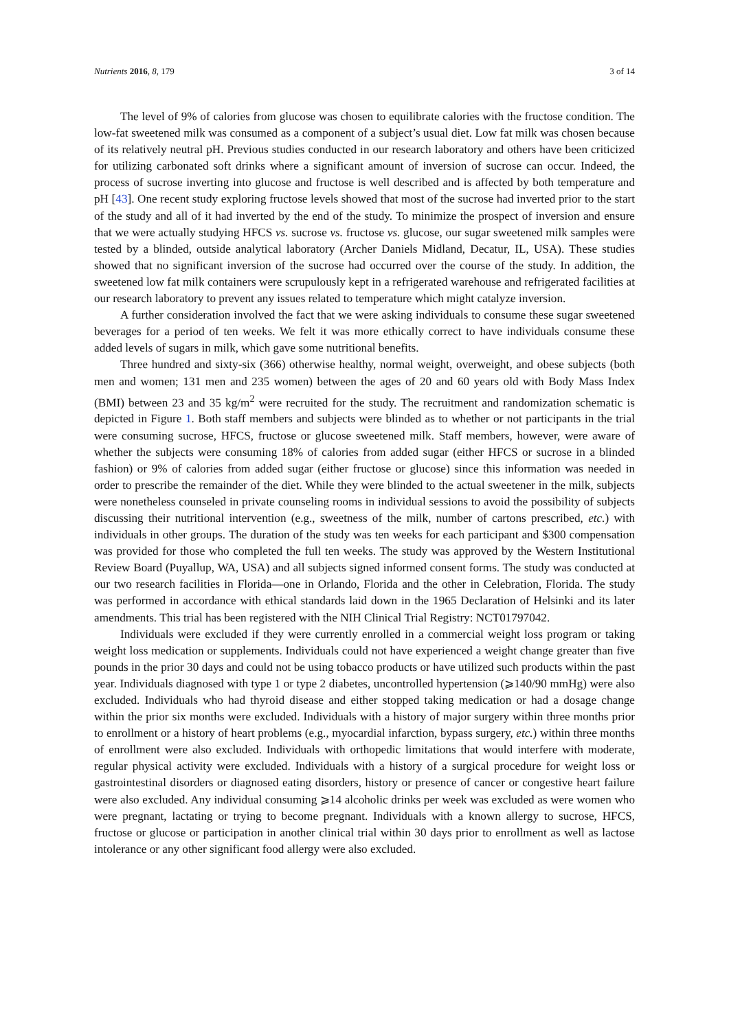Nutrients 2016, 8, 179 3 of 14
The level of 9% of calories from glucose was chosen to equilibrate calories with the fructose condition. The low-fat sweetened milk was consumed as a component of a subject’s usual diet. Low fat milk was chosen because of its relatively neutral pH. Previous studies conducted in our research laboratory and others have been criticized for utilizing carbonated soft drinks where a significant amount of inversion of sucrose can occur. Indeed, the process of sucrose inverting into glucose and fructose is well described and is affected by both temperature and pH [43]. One recent study exploring fructose levels showed that most of the sucrose had inverted prior to the start of the study and all of it had inverted by the end of the study. To minimize the prospect of inversion and ensure that we were actually studying HFCS vs. sucrose vs. fructose vs. glucose, our sugar sweetened milk samples were tested by a blinded, outside analytical laboratory (Archer Daniels Midland, Decatur, IL, USA). These studies showed that no significant inversion of the sucrose had occurred over the course of the study. In addition, the sweetened low fat milk containers were scrupulously kept in a refrigerated warehouse and refrigerated facilities at our research laboratory to prevent any issues related to temperature which might catalyze inversion.
A further consideration involved the fact that we were asking individuals to consume these sugar sweetened beverages for a period of ten weeks. We felt it was more ethically correct to have individuals consume these added levels of sugars in milk, which gave some nutritional benefits.
Three hundred and sixty-six (366) otherwise healthy, normal weight, overweight, and obese subjects (both men and women; 131 men and 235 women) between the ages of 20 and 60 years old with Body Mass Index (BMI) between 23 and 35 kg/m<sup>2</sup> were recruited for the study. The recruitment and randomization schematic is depicted in Figure 1. Both staff members and subjects were blinded as to whether or not participants in the trial were consuming sucrose, HFCS, fructose or glucose sweetened milk. Staff members, however, were aware of whether the subjects were consuming 18% of calories from added sugar (either HFCS or sucrose in a blinded fashion) or 9% of calories from added sugar (either fructose or glucose) since this information was needed in order to prescribe the remainder of the diet. While they were blinded to the actual sweetener in the milk, subjects were nonetheless counseled in private counseling rooms in individual sessions to avoid the possibility of subjects discussing their nutritional intervention (e.g., sweetness of the milk, number of cartons prescribed, etc.) with individuals in other groups. The duration of the study was ten weeks for each participant and $300 compensation was provided for those who completed the full ten weeks. The study was approved by the Western Institutional Review Board (Puyallup, WA, USA) and all subjects signed informed consent forms. The study was conducted at our two research facilities in Florida—one in Orlando, Florida and the other in Celebration, Florida. The study was performed in accordance with ethical standards laid down in the 1965 Declaration of Helsinki and its later amendments. This trial has been registered with the NIH Clinical Trial Registry: NCT01797042.
Individuals were excluded if they were currently enrolled in a commercial weight loss program or taking weight loss medication or supplements. Individuals could not have experienced a weight change greater than five pounds in the prior 30 days and could not be using tobacco products or have utilized such products within the past year. Individuals diagnosed with type 1 or type 2 diabetes, uncontrolled hypertension (⩾140/90 mmHg) were also excluded. Individuals who had thyroid disease and either stopped taking medication or had a dosage change within the prior six months were excluded. Individuals with a history of major surgery within three months prior to enrollment or a history of heart problems (e.g., myocardial infarction, bypass surgery, etc.) within three months of enrollment were also excluded. Individuals with orthopedic limitations that would interfere with moderate, regular physical activity were excluded. Individuals with a history of a surgical procedure for weight loss or gastrointestinal disorders or diagnosed eating disorders, history or presence of cancer or congestive heart failure were also excluded. Any individual consuming ⩾14 alcoholic drinks per week was excluded as were women who were pregnant, lactating or trying to become pregnant. Individuals with a known allergy to sucrose, HFCS, fructose or glucose or participation in another clinical trial within 30 days prior to enrollment as well as lactose intolerance or any other significant food allergy were also excluded.